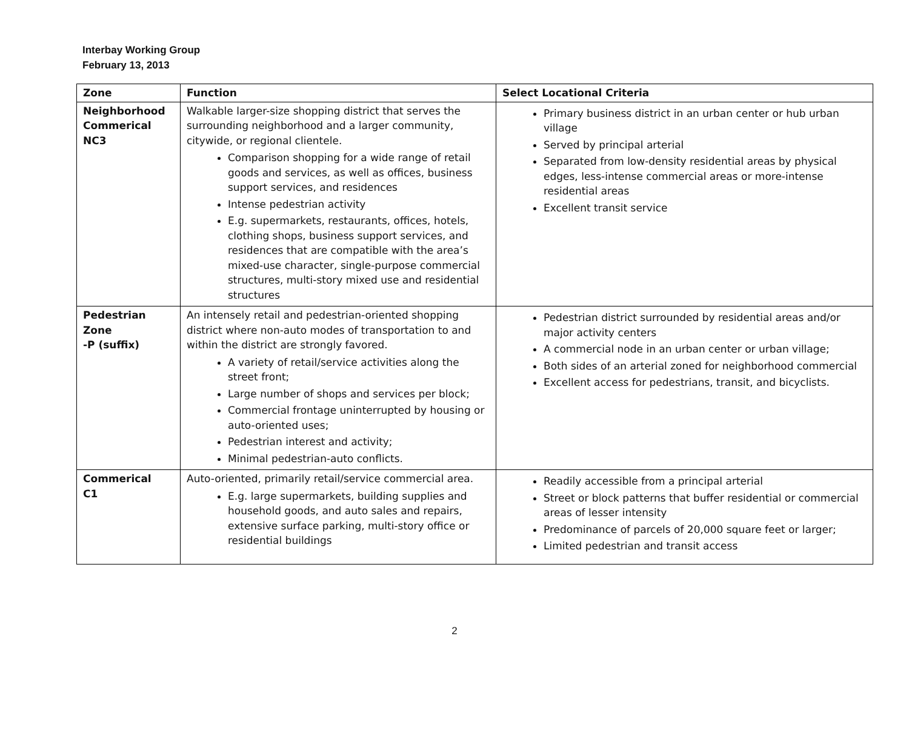Interbay Working Group
February 13, 2013
| Zone | Function | Select Locational Criteria |
| --- | --- | --- |
| Neighborhood Commerical NC3 | Walkable larger-size shopping district that serves the surrounding neighborhood and a larger community, citywide, or regional clientele. Comparison shopping for a wide range of retail goods and services, as well as offices, business support services, and residences Intense pedestrian activity E.g. supermarkets, restaurants, offices, hotels, clothing shops, business support services, and residences that are compatible with the area’s mixed-use character, single-purpose commercial structures, multi-story mixed use and residential structures | Primary business district in an urban center or hub urban village Served by principal arterial Separated from low-density residential areas by physical edges, less-intense commercial areas or more-intense residential areas Excellent transit service |
| Pedestrian Zone -P (suffix) | An intensely retail and pedestrian-oriented shopping district where non-auto modes of transportation to and within the district are strongly favored. A variety of retail/service activities along the street front; Large number of shops and services per block; Commercial frontage uninterrupted by housing or auto-oriented uses; Pedestrian interest and activity; Minimal pedestrian-auto conflicts. | Pedestrian district surrounded by residential areas and/or major activity centers A commercial node in an urban center or urban village; Both sides of an arterial zoned for neighborhood commercial Excellent access for pedestrians, transit, and bicyclists. |
| Commerical C1 | Auto-oriented, primarily retail/service commercial area. E.g. large supermarkets, building supplies and household goods, and auto sales and repairs, extensive surface parking, multi-story office or residential buildings | Readily accessible from a principal arterial Street or block patterns that buffer residential or commercial areas of lesser intensity Predominance of parcels of 20,000 square feet or larger; Limited pedestrian and transit access |
2